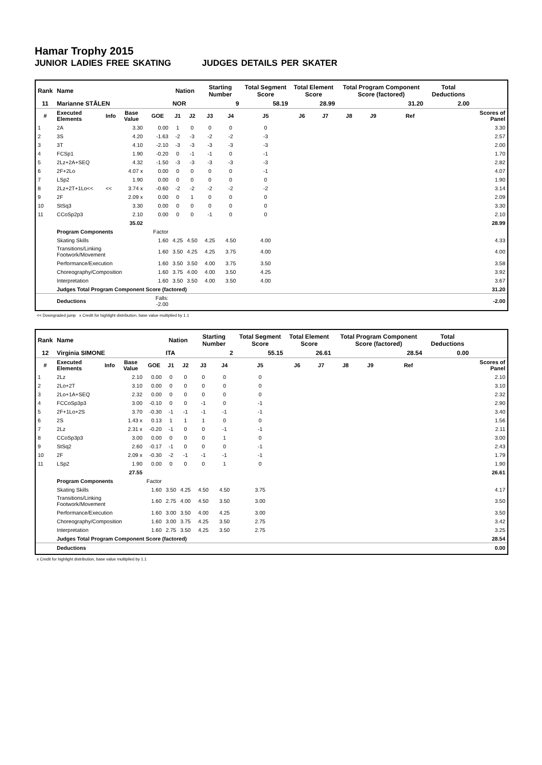Hamar Trophy 2015
JUNIOR LADIES FREE SKATING JUDGES DETAILS PER SKATER
| Rank | Name | | | | Nation | | Starting Number | | Total Segment Score | Total Element Score | | Total Program Component Score (factored) | | | | Total Deductions | |
| --- | --- | --- | --- | --- | --- | --- | --- | --- | --- | --- | --- | --- | --- | --- | --- | --- | --- |
| 11 | Marianne STÅLEN | | | | NOR | | 9 | | 58.19 | 28.99 | | 31.20 | | | | 2.00 | |
| # | Executed Elements | Info | Base Value | GOE | J1 | J2 | J3 | J4 | J5 | J6 | J7 | J8 | J9 | | Ref | | Scores of Panel |
| 1 | 2A | | 3.30 | 0.00 | 1 | 0 | 0 | 0 | 0 | | | | | | | | 3.30 |
| 2 | 3S | | 4.20 | -1.63 | -2 | -3 | -2 | -2 | -3 | | | | | | | | 2.57 |
| 3 | 3T | | 4.10 | -2.10 | -3 | -3 | -3 | -3 | -3 | | | | | | | | 2.00 |
| 4 | FCSp1 | | 1.90 | -0.20 | 0 | -1 | -1 | 0 | -1 | | | | | | | | 1.70 |
| 5 | 2Lz+2A+SEQ | | 4.32 | -1.50 | -3 | -3 | -3 | -3 | -3 | | | | | | | | 2.82 |
| 6 | 2F+2Lo | | 4.07 x | 0.00 | 0 | 0 | 0 | 0 | -1 | | | | | | | | 4.07 |
| 7 | LSp2 | | 1.90 | 0.00 | 0 | 0 | 0 | 0 | 0 | | | | | | | | 1.90 |
| 8 | 2Lz+2T+1Lo<< | << | 3.74 x | -0.60 | -2 | -2 | -2 | -2 | -2 | | | | | | | | 3.14 |
| 9 | 2F | | 2.09 x | 0.00 | 0 | 1 | 0 | 0 | 0 | | | | | | | | 2.09 |
| 10 | StSq3 | | 3.30 | 0.00 | 0 | 0 | 0 | 0 | 0 | | | | | | | | 3.30 |
| 11 | CCoSp2p3 | | 2.10 | 0.00 | 0 | 0 | -1 | 0 | 0 | | | | | | | | 2.10 |
| | | | 35.02 | | | | | | | | | | | | | | 28.99 |
| | Program Components | | | Factor | | | | | | | | | | | | | |
| | Skating Skills | | | 1.60 | 4.25 | 4.50 | 4.25 | 4.50 | 4.00 | | | | | | | | 4.33 |
| | Transitions/Linking Footwork/Movement | | | 1.60 | 3.50 | 4.25 | 4.25 | 3.75 | 4.00 | | | | | | | | 4.00 |
| | Performance/Execution | | | 1.60 | 3.50 | 3.50 | 4.00 | 3.75 | 3.50 | | | | | | | | 3.58 |
| | Choreography/Composition | | | 1.60 | 3.75 | 4.00 | 4.00 | 3.50 | 4.25 | | | | | | | | 3.92 |
| | Interpretation | | | 1.60 | 3.50 | 3.50 | 4.00 | 3.50 | 4.00 | | | | | | | | 3.67 |
| | Judges Total Program Component Score (factored) | | | | | | | | | | | | | | | | 31.20 |
| | Deductions | | | Falls: -2.00 | | | | | | | | | | | | | -2.00 |
<< Downgraded jump x Credit for highlight distribution, base value multiplied by 1.1
| Rank | Name | | | | Nation | | Starting Number | | Total Segment Score | Total Element Score | | Total Program Component Score (factored) | | | | Total Deductions | |
| --- | --- | --- | --- | --- | --- | --- | --- | --- | --- | --- | --- | --- | --- | --- | --- | --- | --- |
| 12 | Virginia SIMONE | | | | ITA | | 2 | | 55.15 | 26.61 | | 28.54 | | | | 0.00 | |
| # | Executed Elements | Info | Base Value | GOE | J1 | J2 | J3 | J4 | J5 | J6 | J7 | J8 | J9 | | Ref | | Scores of Panel |
| 1 | 2Lz | | 2.10 | 0.00 | 0 | 0 | 0 | 0 | 0 | | | | | | | | 2.10 |
| 2 | 2Lo+2T | | 3.10 | 0.00 | 0 | 0 | 0 | 0 | 0 | | | | | | | | 3.10 |
| 3 | 2Lo+1A+SEQ | | 2.32 | 0.00 | 0 | 0 | 0 | 0 | 0 | | | | | | | | 2.32 |
| 4 | FCCoSp3p3 | | 3.00 | -0.10 | 0 | 0 | -1 | 0 | -1 | | | | | | | | 2.90 |
| 5 | 2F+1Lo+2S | | 3.70 | -0.30 | -1 | -1 | -1 | -1 | -1 | | | | | | | | 3.40 |
| 6 | 2S | | 1.43 x | 0.13 | 1 | 1 | 1 | 0 | 0 | | | | | | | | 1.56 |
| 7 | 2Lz | | 2.31 x | -0.20 | -1 | 0 | 0 | -1 | -1 | | | | | | | | 2.11 |
| 8 | CCoSp3p3 | | 3.00 | 0.00 | 0 | 0 | 0 | 1 | 0 | | | | | | | | 3.00 |
| 9 | StSq2 | | 2.60 | -0.17 | -1 | 0 | 0 | 0 | -1 | | | | | | | | 2.43 |
| 10 | 2F | | 2.09 x | -0.30 | -2 | -1 | -1 | -1 | -1 | | | | | | | | 1.79 |
| 11 | LSp2 | | 1.90 | 0.00 | 0 | 0 | 0 | 1 | 0 | | | | | | | | 1.90 |
| | | | 27.55 | | | | | | | | | | | | | | 26.61 |
| | Program Components | | | Factor | | | | | | | | | | | | | |
| | Skating Skills | | | 1.60 | 3.50 | 4.25 | 4.50 | 4.50 | 3.75 | | | | | | | | 4.17 |
| | Transitions/Linking Footwork/Movement | | | 1.60 | 2.75 | 4.00 | 4.50 | 3.50 | 3.00 | | | | | | | | 3.50 |
| | Performance/Execution | | | 1.60 | 3.00 | 3.50 | 4.00 | 4.25 | 3.00 | | | | | | | | 3.50 |
| | Choreography/Composition | | | 1.60 | 3.00 | 3.75 | 4.25 | 3.50 | 2.75 | | | | | | | | 3.42 |
| | Interpretation | | | 1.60 | 2.75 | 3.50 | 4.25 | 3.50 | 2.75 | | | | | | | | 3.25 |
| | Judges Total Program Component Score (factored) | | | | | | | | | | | | | | | | 28.54 |
| | Deductions | | | | | | | | | | | | | | | | 0.00 |
x Credit for highlight distribution, base value multiplied by 1.1